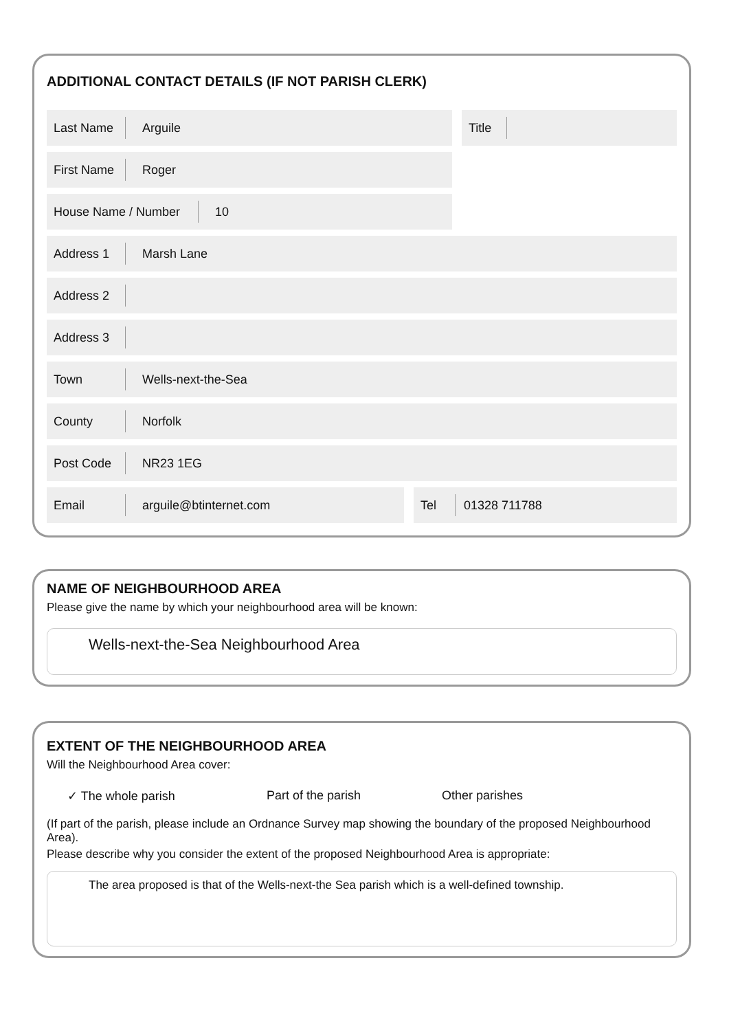ADDITIONAL CONTACT DETAILS (IF NOT PARISH CLERK)
Last Name
Arguile
Title
First Name
Roger
House Name / Number
10
Address 1
Marsh Lane
Address 2
Address 3
Town
Wells-next-the-Sea
County
Norfolk
Post Code
NR23 1EG
Email
arguile@btinternet.com
Tel
01328 711788
NAME OF NEIGHBOURHOOD AREA
Please give the name by which your neighbourhood area will be known:
Wells-next-the-Sea Neighbourhood Area
EXTENT OF THE NEIGHBOURHOOD AREA
Will the Neighbourhood Area cover:
✓ The whole parish Part of the parish Other parishes
(If part of the parish, please include an Ordnance Survey map showing the boundary of the proposed Neighbourhood Area).
Please describe why you consider the extent of the proposed Neighbourhood Area is appropriate:
The area proposed is that of the Wells-next-the Sea parish which is a well-defined township.